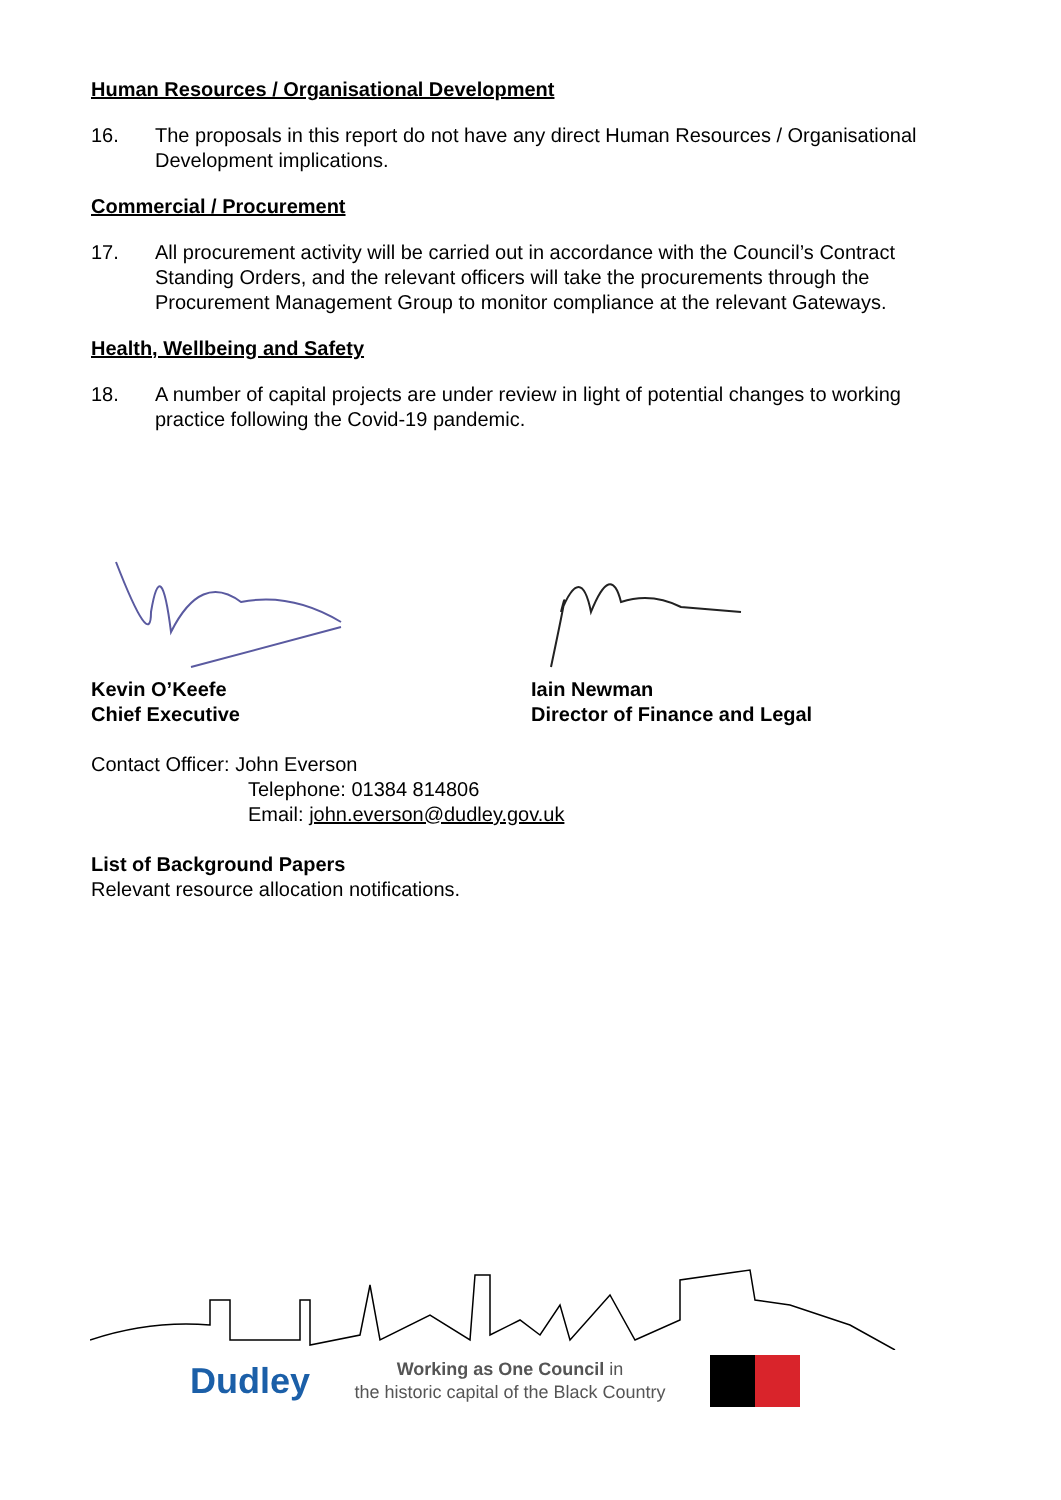Human Resources / Organisational Development
16. The proposals in this report do not have any direct Human Resources / Organisational Development implications.
Commercial / Procurement
17. All procurement activity will be carried out in accordance with the Council’s Contract Standing Orders, and the relevant officers will take the procurements through the Procurement Management Group to monitor compliance at the relevant Gateways.
Health, Wellbeing and Safety
18. A number of capital projects are under review in light of potential changes to working practice following the Covid-19 pandemic.
Kevin O’Keefe
Chief Executive
Iain Newman
Director of Finance and Legal
Contact Officer: John Everson
Telephone: 01384 814806
Email: john.everson@dudley.gov.uk
List of Background Papers
Relevant resource allocation notifications.
Dudley
Working as One Council in
the historic capital of the Black Country